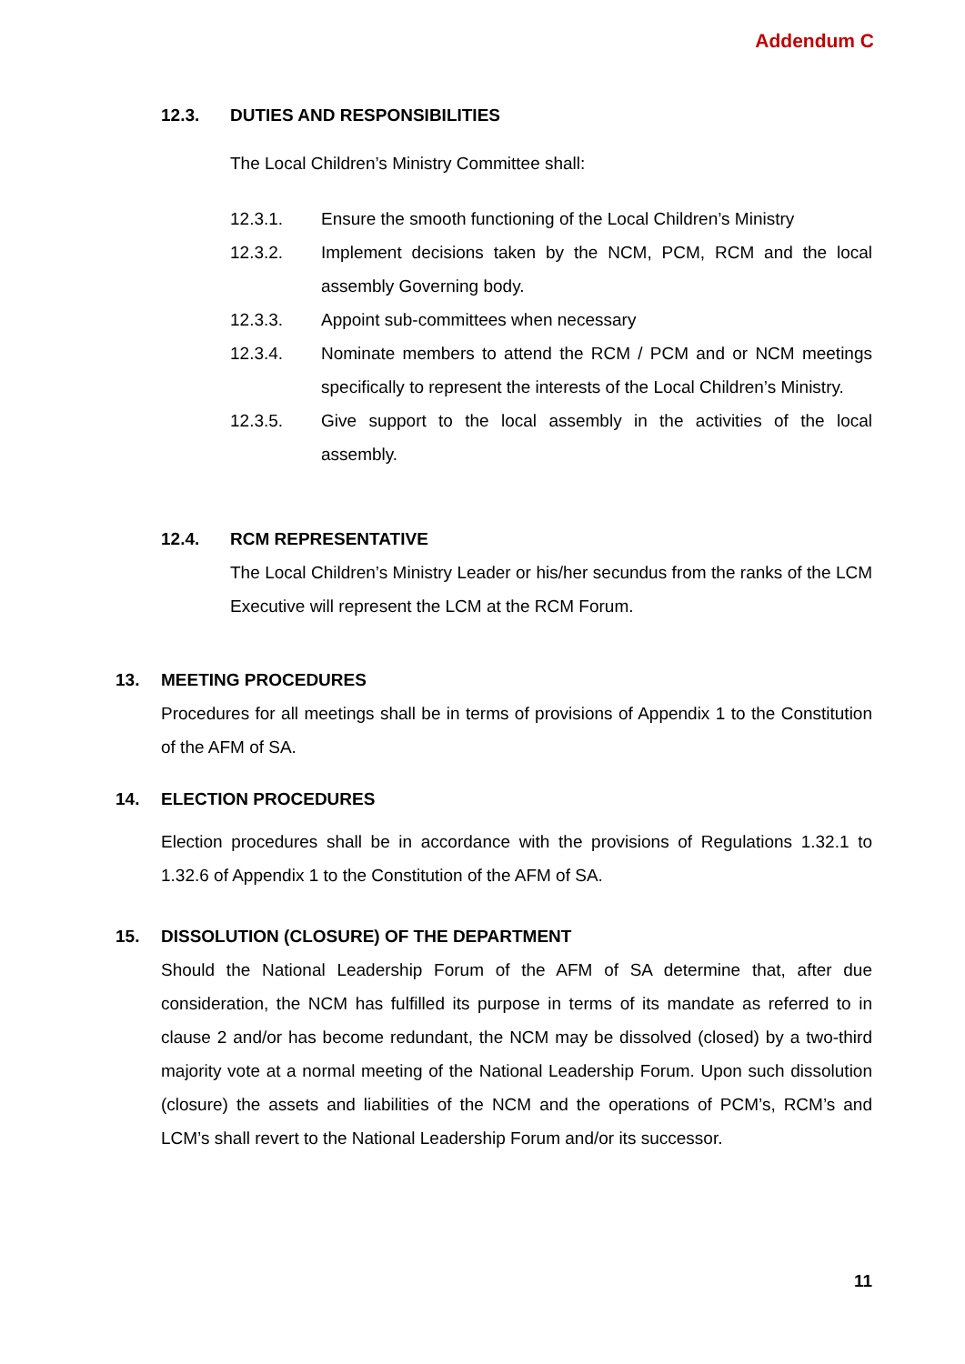Addendum C
12.3. DUTIES AND RESPONSIBILITIES
The Local Children’s Ministry Committee shall:
12.3.1. Ensure the smooth functioning of the Local Children’s Ministry
12.3.2. Implement decisions taken by the NCM, PCM, RCM and the local assembly Governing body.
12.3.3. Appoint sub-committees when necessary
12.3.4. Nominate members to attend the RCM / PCM and or NCM meetings specifically to represent the interests of the Local Children’s Ministry.
12.3.5. Give support to the local assembly in the activities of the local assembly.
12.4. RCM REPRESENTATIVE
The Local Children’s Ministry Leader or his/her secundus from the ranks of the LCM Executive will represent the LCM at the RCM Forum.
13. MEETING PROCEDURES
Procedures for all meetings shall be in terms of provisions of Appendix 1 to the Constitution of the AFM of SA.
14. ELECTION PROCEDURES
Election procedures shall be in accordance with the provisions of Regulations 1.32.1 to 1.32.6 of Appendix 1 to the Constitution of the AFM of SA.
15. DISSOLUTION (CLOSURE) OF THE DEPARTMENT
Should the National Leadership Forum of the AFM of SA determine that, after due consideration, the NCM has fulfilled its purpose in terms of its mandate as referred to in clause 2 and/or has become redundant, the NCM may be dissolved (closed) by a two-third majority vote at a normal meeting of the National Leadership Forum. Upon such dissolution (closure) the assets and liabilities of the NCM and the operations of PCM’s, RCM’s and LCM’s shall revert to the National Leadership Forum and/or its successor.
11